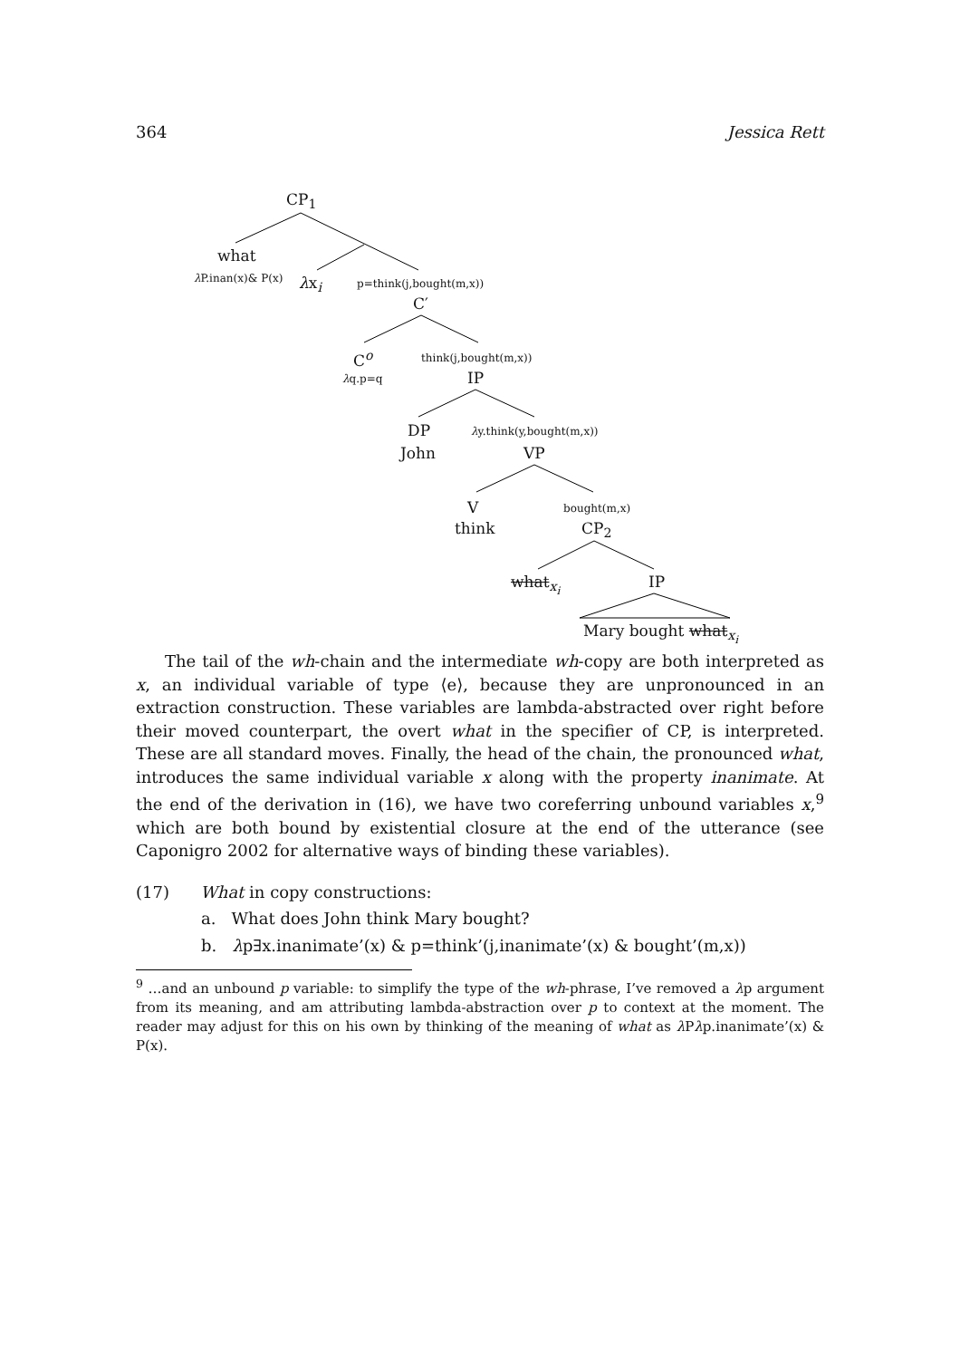364 Jessica Rett
CP<sub>1</sub>
what
λ P.inan(x)& P(x) λx<sub>i</sub> p=think(j,bought(m,x))
C′
C<sup>o</sup> think(j,bought(m,x))
λq.p=q IP
DP λy.think(y,bought(m,x))
John VP
V bought(m,x)
think CP<sub>2</sub>
what<sub>x<sub>i</sub></sub> IP
Mary bought what<sub>x<sub>i</sub></sub>
The tail of the wh-chain and the intermediate wh-copy are both interpreted as x, an individual variable of type ⟨e⟩, because they are unpronounced in an extraction construction. These variables are lambda-abstracted over right before their moved counterpart, the overt what in the specifier of CP, is interpreted. These are all standard moves. Finally, the head of the chain, the pronounced what, introduces the same individual variable x along with the property inanimate. At the end of the derivation in (16), we have two coreferring unbound variables x,<sup>9</sup> which are both bound by existential closure at the end of the utterance (see Caponigro 2002 for alternative ways of binding these variables).
(17) What in copy constructions:
a. What does John think Mary bought?
b. λp∃x.inanimate’(x) & p=think’(j,inanimate’(x) & bought’(m,x))
<sup>9</sup> …and an unbound p variable: to simplify the type of the wh-phrase, I’ve removed a λp argument from its meaning, and am attributing lambda-abstraction over p to context at the moment. The reader may adjust for this on his own by thinking of the meaning of what as λ Pλp.inanimate’(x) & P(x).